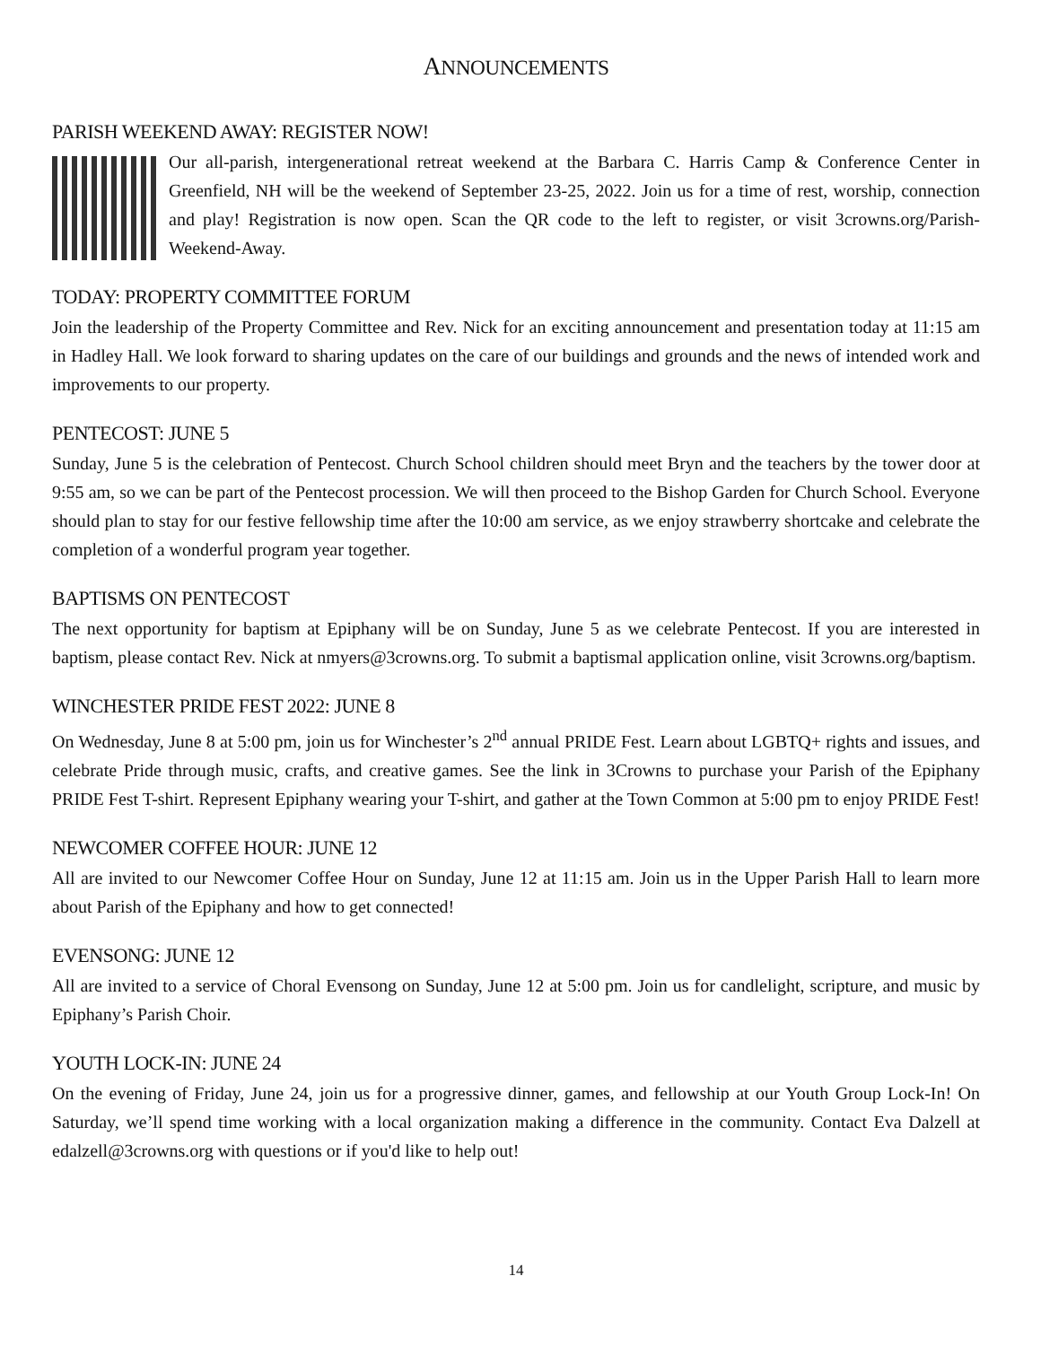ANNOUNCEMENTS
PARISH WEEKEND AWAY: REGISTER NOW!
Our all-parish, intergenerational retreat weekend at the Barbara C. Harris Camp & Conference Center in Greenfield, NH will be the weekend of September 23-25, 2022. Join us for a time of rest, worship, connection and play! Registration is now open. Scan the QR code to the left to register, or visit 3crowns.org/Parish-Weekend-Away.
TODAY: PROPERTY COMMITTEE FORUM
Join the leadership of the Property Committee and Rev. Nick for an exciting announcement and presentation today at 11:15 am in Hadley Hall. We look forward to sharing updates on the care of our buildings and grounds and the news of intended work and improvements to our property.
PENTECOST: JUNE 5
Sunday, June 5 is the celebration of Pentecost. Church School children should meet Bryn and the teachers by the tower door at 9:55 am, so we can be part of the Pentecost procession. We will then proceed to the Bishop Garden for Church School. Everyone should plan to stay for our festive fellowship time after the 10:00 am service, as we enjoy strawberry shortcake and celebrate the completion of a wonderful program year together.
BAPTISMS ON PENTECOST
The next opportunity for baptism at Epiphany will be on Sunday, June 5 as we celebrate Pentecost. If you are interested in baptism, please contact Rev. Nick at nmyers@3crowns.org. To submit a baptismal application online, visit 3crowns.org/baptism.
WINCHESTER PRIDE FEST 2022: JUNE 8
On Wednesday, June 8 at 5:00 pm, join us for Winchester’s 2<sup>nd</sup> annual PRIDE Fest. Learn about LGBTQ+ rights and issues, and celebrate Pride through music, crafts, and creative games. See the link in 3Crowns to purchase your Parish of the Epiphany PRIDE Fest T-shirt. Represent Epiphany wearing your T-shirt, and gather at the Town Common at 5:00 pm to enjoy PRIDE Fest!
NEWCOMER COFFEE HOUR: JUNE 12
All are invited to our Newcomer Coffee Hour on Sunday, June 12 at 11:15 am. Join us in the Upper Parish Hall to learn more about Parish of the Epiphany and how to get connected!
EVENSONG: JUNE 12
All are invited to a service of Choral Evensong on Sunday, June 12 at 5:00 pm. Join us for candlelight, scripture, and music by Epiphany’s Parish Choir.
YOUTH LOCK-IN: JUNE 24
On the evening of Friday, June 24, join us for a progressive dinner, games, and fellowship at our Youth Group Lock-In! On Saturday, we’ll spend time working with a local organization making a difference in the community. Contact Eva Dalzell at edalzell@3crowns.org with questions or if you'd like to help out!
14